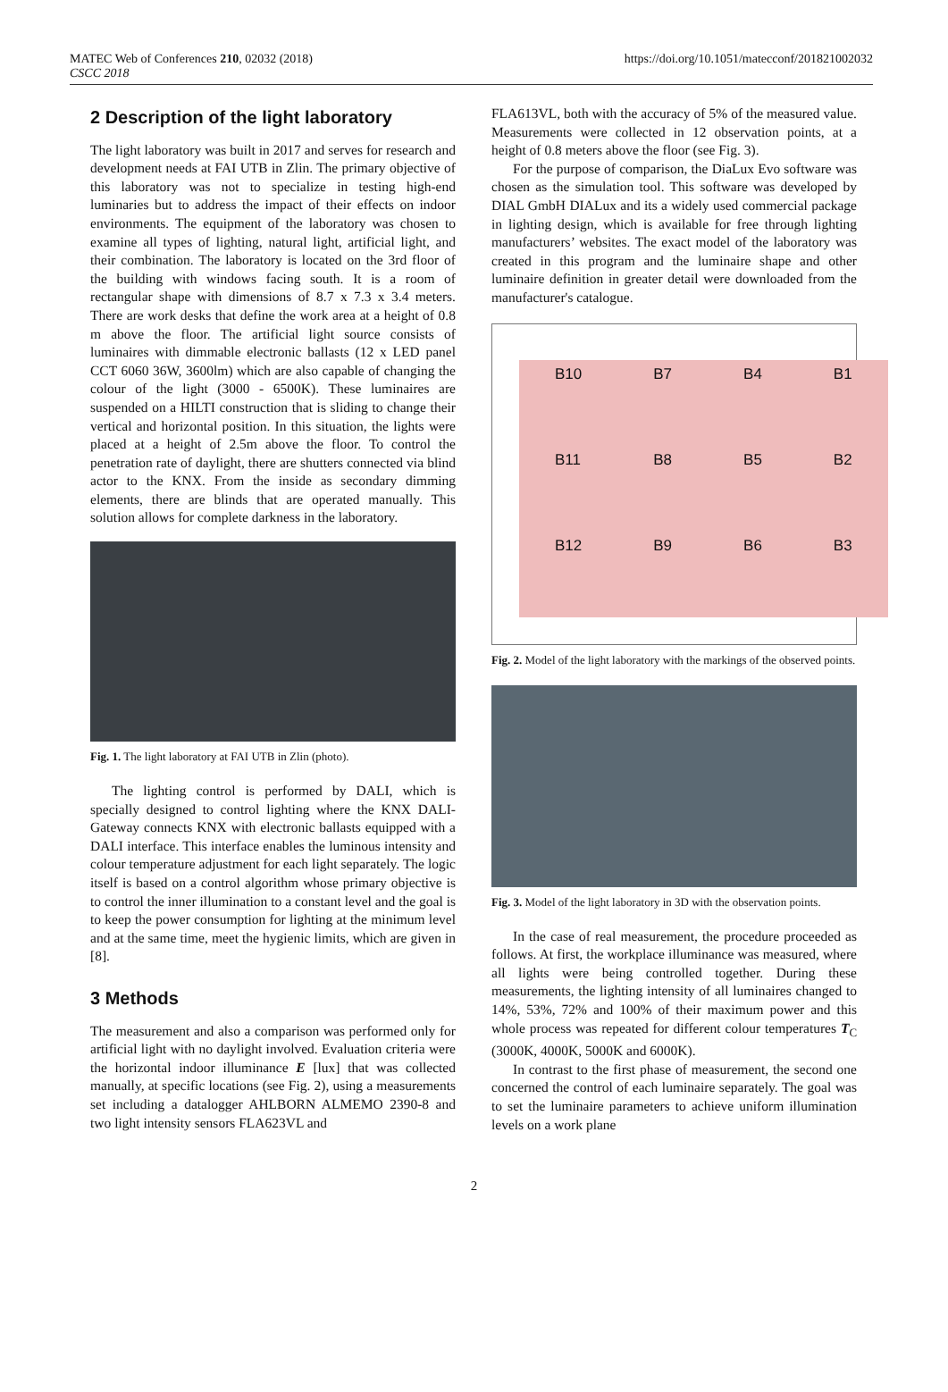MATEC Web of Conferences 210, 02032 (2018)
CSCC 2018
https://doi.org/10.1051/matecconf/201821002032
2 Description of the light laboratory
The light laboratory was built in 2017 and serves for research and development needs at FAI UTB in Zlin. The primary objective of this laboratory was not to specialize in testing high-end luminaries but to address the impact of their effects on indoor environments. The equipment of the laboratory was chosen to examine all types of lighting, natural light, artificial light, and their combination. The laboratory is located on the 3rd floor of the building with windows facing south. It is a room of rectangular shape with dimensions of 8.7 x 7.3 x 3.4 meters. There are work desks that define the work area at a height of 0.8 m above the floor. The artificial light source consists of luminaires with dimmable electronic ballasts (12 x LED panel CCT 6060 36W, 3600lm) which are also capable of changing the colour of the light (3000 - 6500K). These luminaires are suspended on a HILTI construction that is sliding to change their vertical and horizontal position. In this situation, the lights were placed at a height of 2.5m above the floor. To control the penetration rate of daylight, there are shutters connected via blind actor to the KNX. From the inside as secondary dimming elements, there are blinds that are operated manually. This solution allows for complete darkness in the laboratory.
Fig. 1. The light laboratory at FAI UTB in Zlin (photo).
The lighting control is performed by DALI, which is specially designed to control lighting where the KNX DALI-Gateway connects KNX with electronic ballasts equipped with a DALI interface. This interface enables the luminous intensity and colour temperature adjustment for each light separately. The logic itself is based on a control algorithm whose primary objective is to control the inner illumination to a constant level and the goal is to keep the power consumption for lighting at the minimum level and at the same time, meet the hygienic limits, which are given in [8].
3 Methods
The measurement and also a comparison was performed only for artificial light with no daylight involved. Evaluation criteria were the horizontal indoor illuminance E [lux] that was collected manually, at specific locations (see Fig. 2), using a measurements set including a datalogger AHLBORN ALMEMO 2390-8 and two light intensity sensors FLA623VL and
FLA613VL, both with the accuracy of 5% of the measured value. Measurements were collected in 12 observation points, at a height of 0.8 meters above the floor (see Fig. 3).
For the purpose of comparison, the DiaLux Evo software was chosen as the simulation tool. This software was developed by DIAL GmbH DIALux and its a widely used commercial package in lighting design, which is available for free through lighting manufacturers’ websites. The exact model of the laboratory was created in this program and the luminaire shape and other luminaire definition in greater detail were downloaded from the manufacturer's catalogue.
B10
B7
B4
B1
B11
B8
B5
B2
B12
B9
B6
B3
Fig. 2. Model of the light laboratory with the markings of the observed points.
Fig. 3. Model of the light laboratory in 3D with the observation points.
In the case of real measurement, the procedure proceeded as follows. At first, the workplace illuminance was measured, where all lights were being controlled together. During these measurements, the lighting intensity of all luminaires changed to 14%, 53%, 72% and 100% of their maximum power and this whole process was repeated for different colour temperatures T<sub>C</sub> (3000K, 4000K, 5000K and 6000K).
In contrast to the first phase of measurement, the second one concerned the control of each luminaire separately. The goal was to set the luminaire parameters to achieve uniform illumination levels on a work plane
2